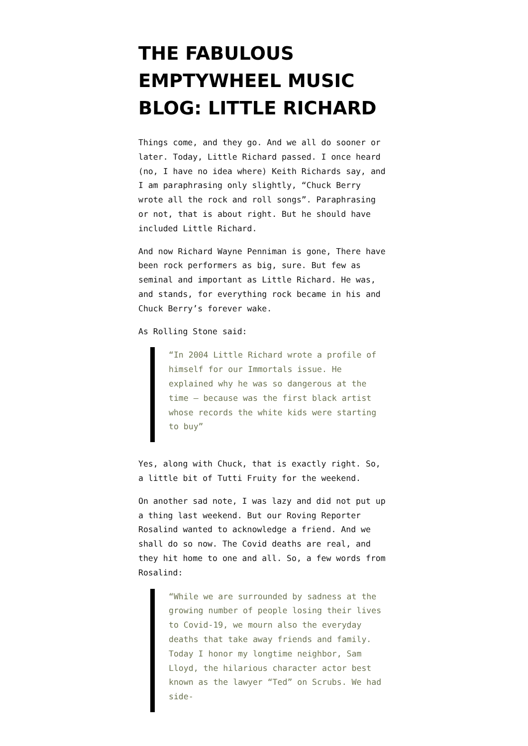THE FABULOUS EMPTYWHEEL MUSIC BLOG: LITTLE RICHARD
Things come, and they go. And we all do sooner or later. Today, Little Richard passed. I once heard (no, I have no idea where) Keith Richards say, and I am paraphrasing only slightly, “Chuck Berry wrote all the rock and roll songs”. Paraphrasing or not, that is about right. But he should have included Little Richard.
And now Richard Wayne Penniman is gone, There have been rock performers as big, sure. But few as seminal and important as Little Richard. He was, and stands, for everything rock became in his and Chuck Berry’s forever wake.
As Rolling Stone said:
“In 2004 Little Richard wrote a profile of himself for our Immortals issue. He explained why he was so dangerous at the time — because was the first black artist whose records the white kids were starting to buy”
Yes, along with Chuck, that is exactly right. So, a little bit of Tutti Fruity for the weekend.
On another sad note, I was lazy and did not put up a thing last weekend. But our Roving Reporter Rosalind wanted to acknowledge a friend. And we shall do so now. The Covid deaths are real, and they hit home to one and all. So, a few words from Rosalind:
“While we are surrounded by sadness at the growing number of people losing their lives to Covid-19, we mourn also the everyday deaths that take away friends and family. Today I honor my longtime neighbor, Sam Lloyd, the hilarious character actor best known as the lawyer “Ted” on Scrubs. We had side-